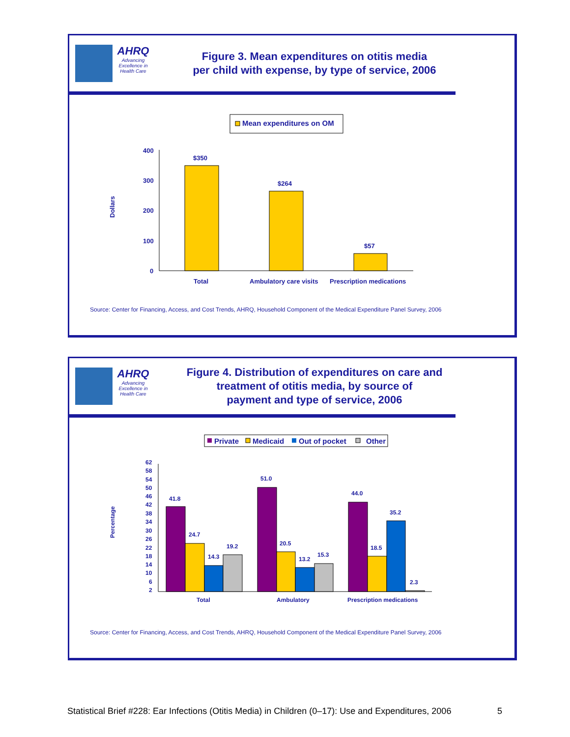AHRQ
Advancing Excellence in Health Care
Figure 3. Mean expenditures on otitis media
per child with expense, by type of service, 2006
Mean expenditures on OM
Dollars
400
300
200
100
0
$350
$264
$57
Total
Ambulatory care visits
Prescription medications
Source: Center for Financing, Access, and Cost Trends, AHRQ, Household Component of the Medical Expenditure Panel Survey, 2006
AHRQ
Advancing Excellence in Health Care
Figure 4. Distribution of expenditures on care and
treatment of otitis media, by source of
payment and type of service, 2006
Private
Medicaid
Out of pocket
Other
Percentage
62
58
54
50
46
42
38
34
30
26
22
18
14
10
6
2
41.8
24.7
14.3
19.2
51.0
20.5
13.2
15.3
44.0
18.5
35.2
2.3
Total
Ambulatory
Prescription medications
Source: Center for Financing, Access, and Cost Trends, AHRQ, Household Component of the Medical Expenditure Panel Survey, 2006
Statistical Brief #228: Ear Infections (Otitis Media) in Children (0–17): Use and Expenditures, 2006 5